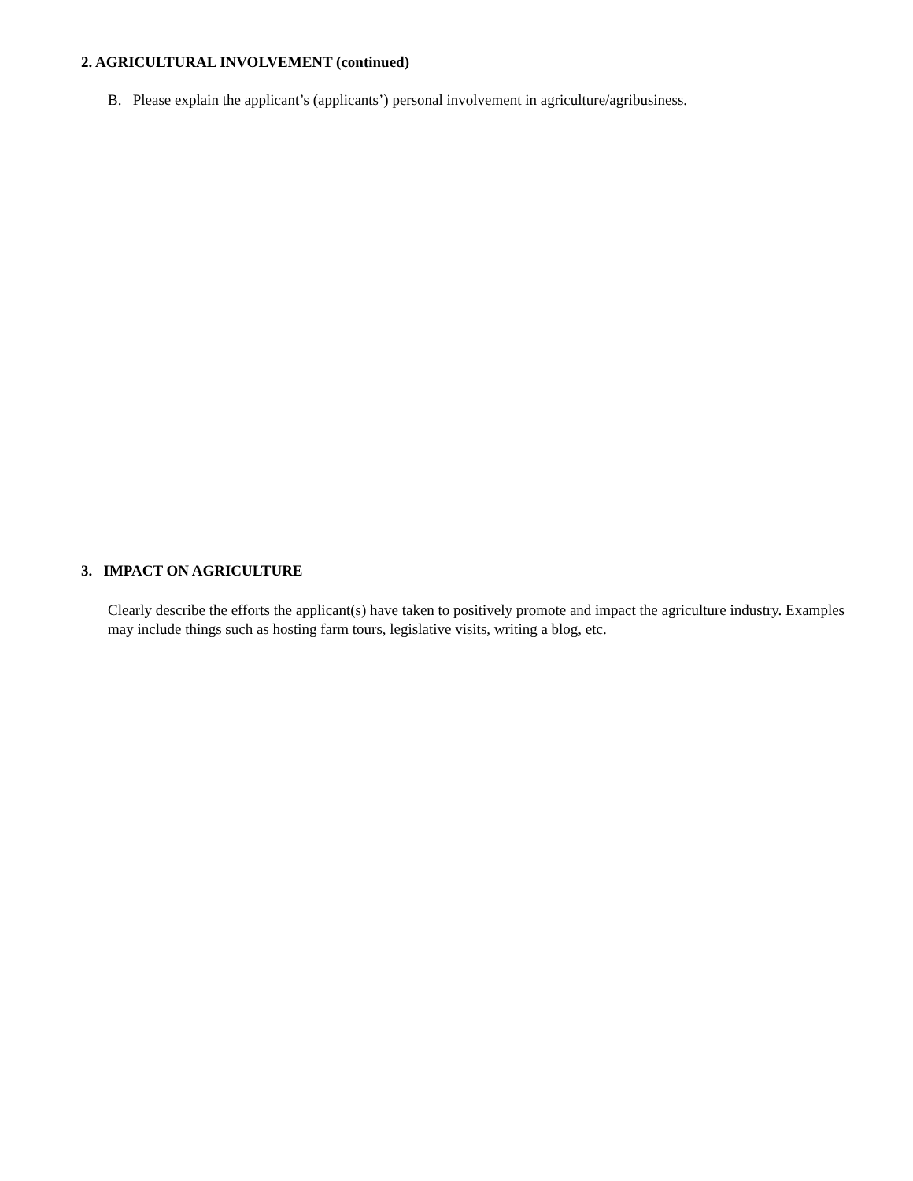2. AGRICULTURAL INVOLVEMENT (continued)
B. Please explain the applicant’s (applicants’) personal involvement in agriculture/agribusiness.
3. IMPACT ON AGRICULTURE
Clearly describe the efforts the applicant(s) have taken to positively promote and impact the agriculture industry. Examples may include things such as hosting farm tours, legislative visits, writing a blog, etc.